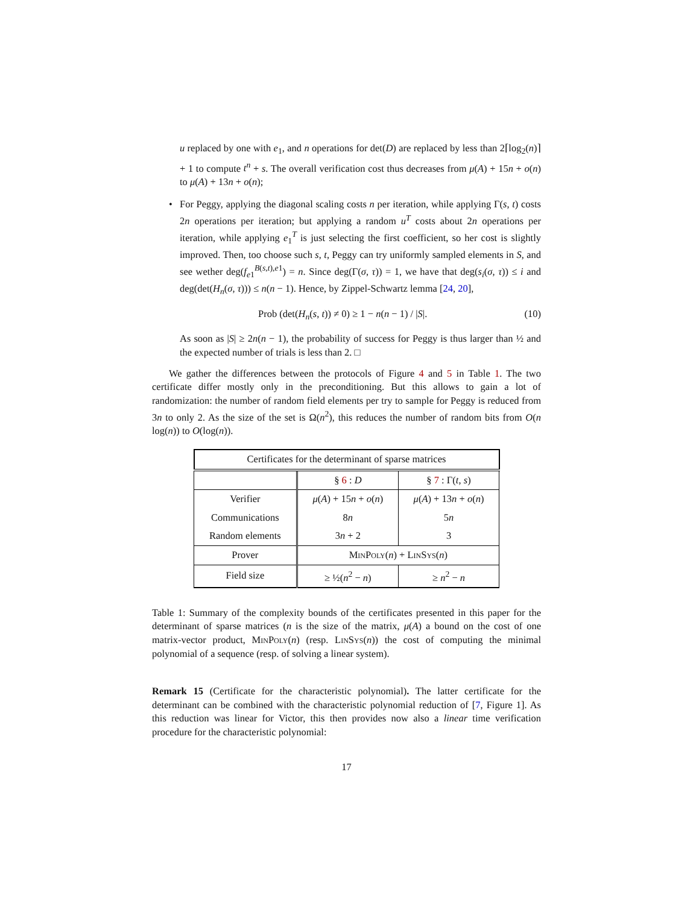u replaced by one with e<sub>1</sub>, and n operations for det(D) are replaced by less than 2⌈log<sub>2</sub>(n)⌉ + 1 to compute t<sup>n</sup> + s. The overall verification cost thus decreases from μ(A) + 15n + o(n) to μ(A) + 13n + o(n);
• For Peggy, applying the diagonal scaling costs n per iteration, while applying Γ(s, t) costs 2n operations per iteration; but applying a random u<sup>T</sup> costs about 2n operations per iteration, while applying e<sub>1</sub><sup>T</sup> is just selecting the first coefficient, so her cost is slightly improved. Then, too choose such s, t, Peggy can try uniformly sampled elements in S, and see wether deg(f<sub>e1</sub><sup>B(s,t),e1</sup>) = n. Since deg(Γ(σ, τ)) = 1, we have that deg(s<sub>i</sub>(σ, τ)) ≤ i and deg(det(H<sub>n</sub>(σ, τ))) ≤ n(n − 1). Hence, by Zippel-Schwartz lemma [24, 20],
Prob (det(H<sub>n</sub>(s, t)) ≠ 0) ≥ 1 − n(n − 1) / |S|. (10)
As soon as |S| ≥ 2n(n − 1), the probability of success for Peggy is thus larger than ½ and the expected number of trials is less than 2. □
We gather the differences between the protocols of Figure 4 and 5 in Table 1. The two certificate differ mostly only in the preconditioning. But this allows to gain a lot of randomization: the number of random field elements per try to sample for Peggy is reduced from 3n to only 2. As the size of the set is Ω(n<sup>2</sup>), this reduces the number of random bits from O(n log(n)) to O(log(n)).
| Certificates for the determinant of sparse matrices | | |
| --- | --- | --- |
| | § 6 : D | § 7 : Γ( t , s ) |
| Verifier | μ ( A ) + 15 n + o ( n ) | μ ( A ) + 13 n + o ( n ) |
| Communications | 8 n | 5 n |
| Random elements | 3 n + 2 | 3 |
| Prover | MinPoly ( n ) + LinSys ( n ) | |
| Field size | ≥ ½( n<sup>2</sup> − n ) | ≥ n<sup>2</sup> − n |
Table 1: Summary of the complexity bounds of the certificates presented in this paper for the determinant of sparse matrices (n is the size of the matrix, μ(A) a bound on the cost of one matrix-vector product, MinPoly(n) (resp. LinSys(n)) the cost of computing the minimal polynomial of a sequence (resp. of solving a linear system).
Remark 15 (Certificate for the characteristic polynomial). The latter certificate for the determinant can be combined with the characteristic polynomial reduction of [7, Figure 1]. As this reduction was linear for Victor, this then provides now also a linear time verification procedure for the characteristic polynomial:
17